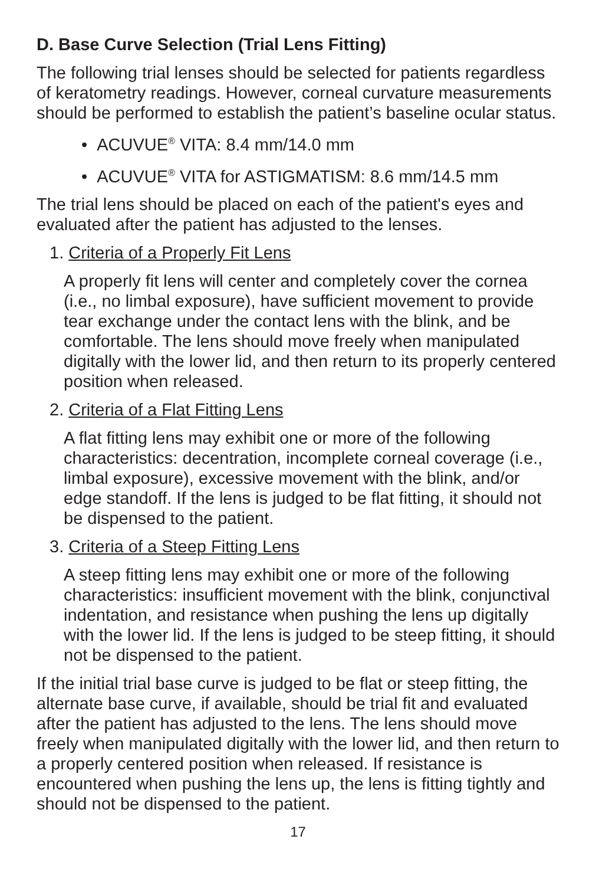D. Base Curve Selection (Trial Lens Fitting)
The following trial lenses should be selected for patients regardless of keratometry readings. However, corneal curvature measurements should be performed to establish the patient’s baseline ocular status.
• ACUVUE<sup>®</sup> VITA: 8.4 mm/14.0 mm
• ACUVUE<sup>®</sup> VITA for ASTIGMATISM: 8.6 mm/14.5 mm
The trial lens should be placed on each of the patient's eyes and evaluated after the patient has adjusted to the lenses.
1. Criteria of a Properly Fit Lens
A properly fit lens will center and completely cover the cornea (i.e., no limbal exposure), have sufficient movement to provide tear exchange under the contact lens with the blink, and be comfortable. The lens should move freely when manipulated digitally with the lower lid, and then return to its properly centered position when released.
2. Criteria of a Flat Fitting Lens
A flat fitting lens may exhibit one or more of the following characteristics: decentration, incomplete corneal coverage (i.e., limbal exposure), excessive movement with the blink, and/or edge standoff. If the lens is judged to be flat fitting, it should not be dispensed to the patient.
3. Criteria of a Steep Fitting Lens
A steep fitting lens may exhibit one or more of the following characteristics: insufficient movement with the blink, conjunctival indentation, and resistance when pushing the lens up digitally with the lower lid. If the lens is judged to be steep fitting, it should not be dispensed to the patient.
If the initial trial base curve is judged to be flat or steep fitting, the alternate base curve, if available, should be trial fit and evaluated after the patient has adjusted to the lens. The lens should move freely when manipulated digitally with the lower lid, and then return to a properly centered position when released. If resistance is encountered when pushing the lens up, the lens is fitting tightly and should not be dispensed to the patient.
17